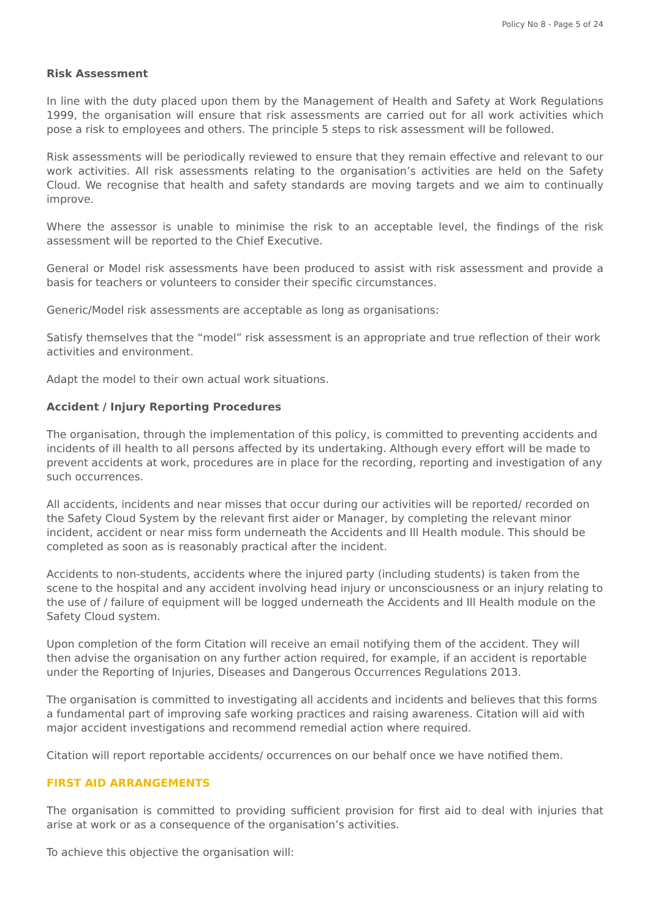Policy No 8 - Page 5 of 24
Risk Assessment
In line with the duty placed upon them by the Management of Health and Safety at Work Regulations 1999, the organisation will ensure that risk assessments are carried out for all work activities which pose a risk to employees and others. The principle 5 steps to risk assessment will be followed.
Risk assessments will be periodically reviewed to ensure that they remain effective and relevant to our work activities. All risk assessments relating to the organisation’s activities are held on the Safety Cloud. We recognise that health and safety standards are moving targets and we aim to continually improve.
Where the assessor is unable to minimise the risk to an acceptable level, the findings of the risk assessment will be reported to the Chief Executive.
General or Model risk assessments have been produced to assist with risk assessment and provide a basis for teachers or volunteers to consider their specific circumstances.
Generic/Model risk assessments are acceptable as long as organisations:
Satisfy themselves that the “model” risk assessment is an appropriate and true reflection of their work activities and environment.
Adapt the model to their own actual work situations.
Accident / Injury Reporting Procedures
The organisation, through the implementation of this policy, is committed to preventing accidents and incidents of ill health to all persons affected by its undertaking. Although every effort will be made to prevent accidents at work, procedures are in place for the recording, reporting and investigation of any such occurrences.
All accidents, incidents and near misses that occur during our activities will be reported/ recorded on the Safety Cloud System by the relevant first aider or Manager, by completing the relevant minor incident, accident or near miss form underneath the Accidents and Ill Health module. This should be completed as soon as is reasonably practical after the incident.
Accidents to non-students, accidents where the injured party (including students) is taken from the scene to the hospital and any accident involving head injury or unconsciousness or an injury relating to the use of / failure of equipment will be logged underneath the Accidents and Ill Health module on the Safety Cloud system.
Upon completion of the form Citation will receive an email notifying them of the accident. They will then advise the organisation on any further action required, for example, if an accident is reportable under the Reporting of Injuries, Diseases and Dangerous Occurrences Regulations 2013.
The organisation is committed to investigating all accidents and incidents and believes that this forms a fundamental part of improving safe working practices and raising awareness. Citation will aid with major accident investigations and recommend remedial action where required.
Citation will report reportable accidents/ occurrences on our behalf once we have notified them.
FIRST AID ARRANGEMENTS
The organisation is committed to providing sufficient provision for first aid to deal with injuries that arise at work or as a consequence of the organisation’s activities.
To achieve this objective the organisation will: